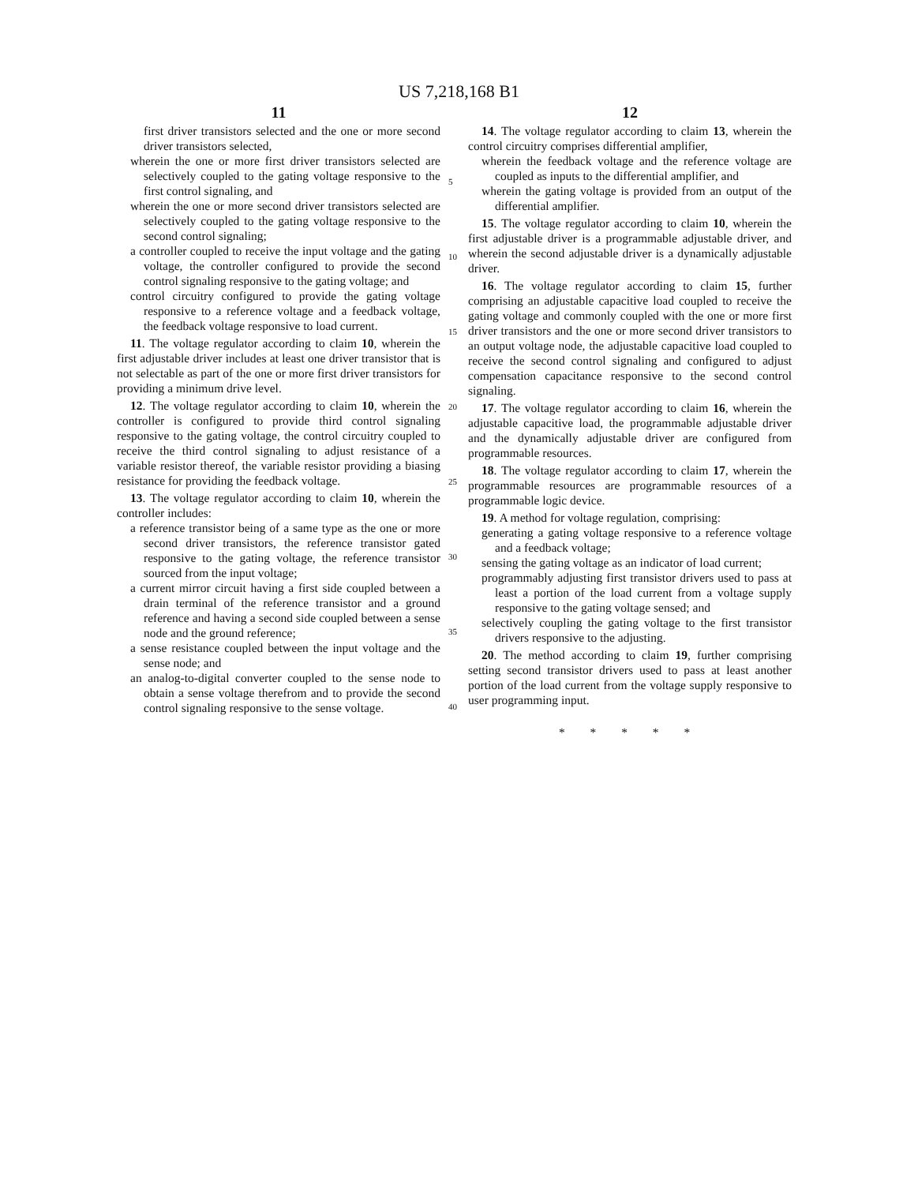US 7,218,168 B1
11
first driver transistors selected and the one or more second driver transistors selected,
wherein the one or more first driver transistors selected are selectively coupled to the gating voltage responsive to the first control signaling, and
wherein the one or more second driver transistors selected are selectively coupled to the gating voltage responsive to the second control signaling;
a controller coupled to receive the input voltage and the gating voltage, the controller configured to provide the second control signaling responsive to the gating voltage; and
control circuitry configured to provide the gating voltage responsive to a reference voltage and a feedback voltage, the feedback voltage responsive to load current.
11. The voltage regulator according to claim 10, wherein the first adjustable driver includes at least one driver transistor that is not selectable as part of the one or more first driver transistors for providing a minimum drive level.
12. The voltage regulator according to claim 10, wherein the controller is configured to provide third control signaling responsive to the gating voltage, the control circuitry coupled to receive the third control signaling to adjust resistance of a variable resistor thereof, the variable resistor providing a biasing resistance for providing the feedback voltage.
13. The voltage regulator according to claim 10, wherein the controller includes:
a reference transistor being of a same type as the one or more second driver transistors, the reference transistor gated responsive to the gating voltage, the reference transistor sourced from the input voltage;
a current mirror circuit having a first side coupled between a drain terminal of the reference transistor and a ground reference and having a second side coupled between a sense node and the ground reference;
a sense resistance coupled between the input voltage and the sense node; and
an analog-to-digital converter coupled to the sense node to obtain a sense voltage therefrom and to provide the second control signaling responsive to the sense voltage.
5
10
15
20
25
30
35
40
12
14. The voltage regulator according to claim 13, wherein the control circuitry comprises differential amplifier,
wherein the feedback voltage and the reference voltage are coupled as inputs to the differential amplifier, and
wherein the gating voltage is provided from an output of the differential amplifier.
15. The voltage regulator according to claim 10, wherein the first adjustable driver is a programmable adjustable driver, and wherein the second adjustable driver is a dynamically adjustable driver.
16. The voltage regulator according to claim 15, further comprising an adjustable capacitive load coupled to receive the gating voltage and commonly coupled with the one or more first driver transistors and the one or more second driver transistors to an output voltage node, the adjustable capacitive load coupled to receive the second control signaling and configured to adjust compensation capacitance responsive to the second control signaling.
17. The voltage regulator according to claim 16, wherein the adjustable capacitive load, the programmable adjustable driver and the dynamically adjustable driver are configured from programmable resources.
18. The voltage regulator according to claim 17, wherein the programmable resources are programmable resources of a programmable logic device.
19. A method for voltage regulation, comprising:
generating a gating voltage responsive to a reference voltage and a feedback voltage;
sensing the gating voltage as an indicator of load current;
programmably adjusting first transistor drivers used to pass at least a portion of the load current from a voltage supply responsive to the gating voltage sensed; and
selectively coupling the gating voltage to the first transistor drivers responsive to the adjusting.
20. The method according to claim 19, further comprising setting second transistor drivers used to pass at least another portion of the load current from the voltage supply responsive to user programming input.
* * * * *